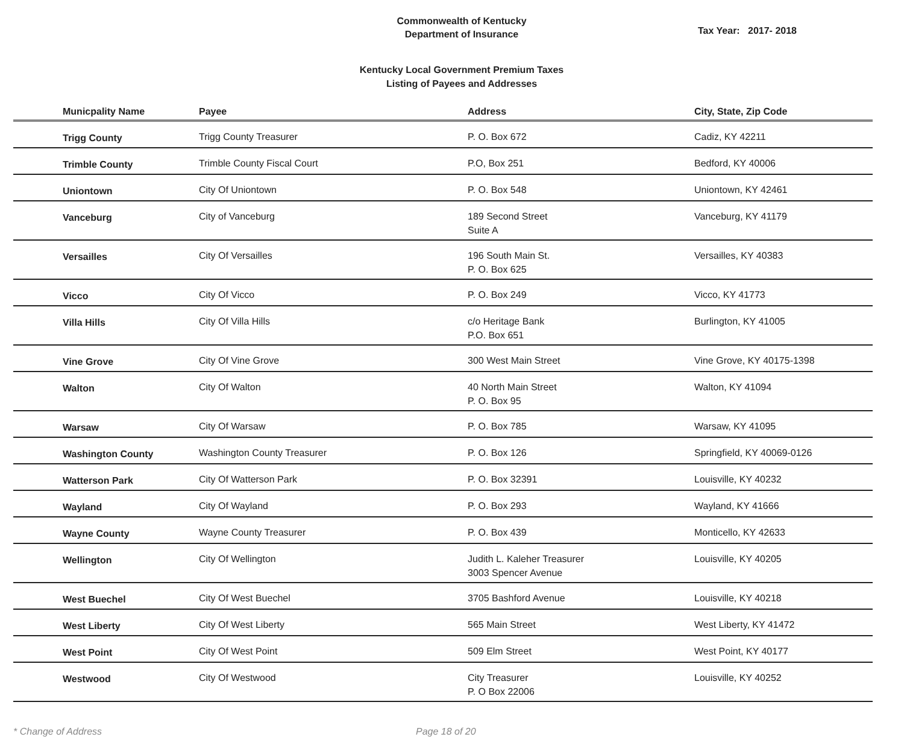Commonwealth of Kentucky
Department of Insurance
Tax Year: 2017- 2018
Kentucky Local Government Premium Taxes
Listing of Payees and Addresses
| Municpality Name | Payee | Address | City, State, Zip Code |
| --- | --- | --- | --- |
| Trigg County | Trigg County Treasurer | P. O. Box 672 | Cadiz, KY 42211 |
| Trimble County | Trimble County Fiscal Court | P.O, Box 251 | Bedford, KY 40006 |
| Uniontown | City Of Uniontown | P. O. Box 548 | Uniontown, KY 42461 |
| Vanceburg | City of Vanceburg | 189 Second Street Suite A | Vanceburg, KY 41179 |
| Versailles | City Of Versailles | 196 South Main St. P. O. Box 625 | Versailles, KY 40383 |
| Vicco | City Of Vicco | P. O. Box 249 | Vicco, KY 41773 |
| Villa Hills | City Of Villa Hills | c/o Heritage Bank P.O. Box 651 | Burlington, KY 41005 |
| Vine Grove | City Of Vine Grove | 300 West Main Street | Vine Grove, KY 40175-1398 |
| Walton | City Of Walton | 40 North Main Street P. O. Box 95 | Walton, KY 41094 |
| Warsaw | City Of Warsaw | P. O. Box 785 | Warsaw, KY 41095 |
| Washington County | Washington County Treasurer | P. O. Box 126 | Springfield, KY 40069-0126 |
| Watterson Park | City Of Watterson Park | P. O. Box 32391 | Louisville, KY 40232 |
| Wayland | City Of Wayland | P. O. Box 293 | Wayland, KY 41666 |
| Wayne County | Wayne County Treasurer | P. O. Box 439 | Monticello, KY 42633 |
| Wellington | City Of Wellington | Judith L. Kaleher Treasurer 3003 Spencer Avenue | Louisville, KY 40205 |
| West Buechel | City Of West Buechel | 3705 Bashford Avenue | Louisville, KY 40218 |
| West Liberty | City Of West Liberty | 565 Main Street | West Liberty, KY 41472 |
| West Point | City Of West Point | 509 Elm Street | West Point, KY 40177 |
| Westwood | City Of Westwood | City Treasurer P. O Box 22006 | Louisville, KY 40252 |
* Change of Address Page 18 of 20